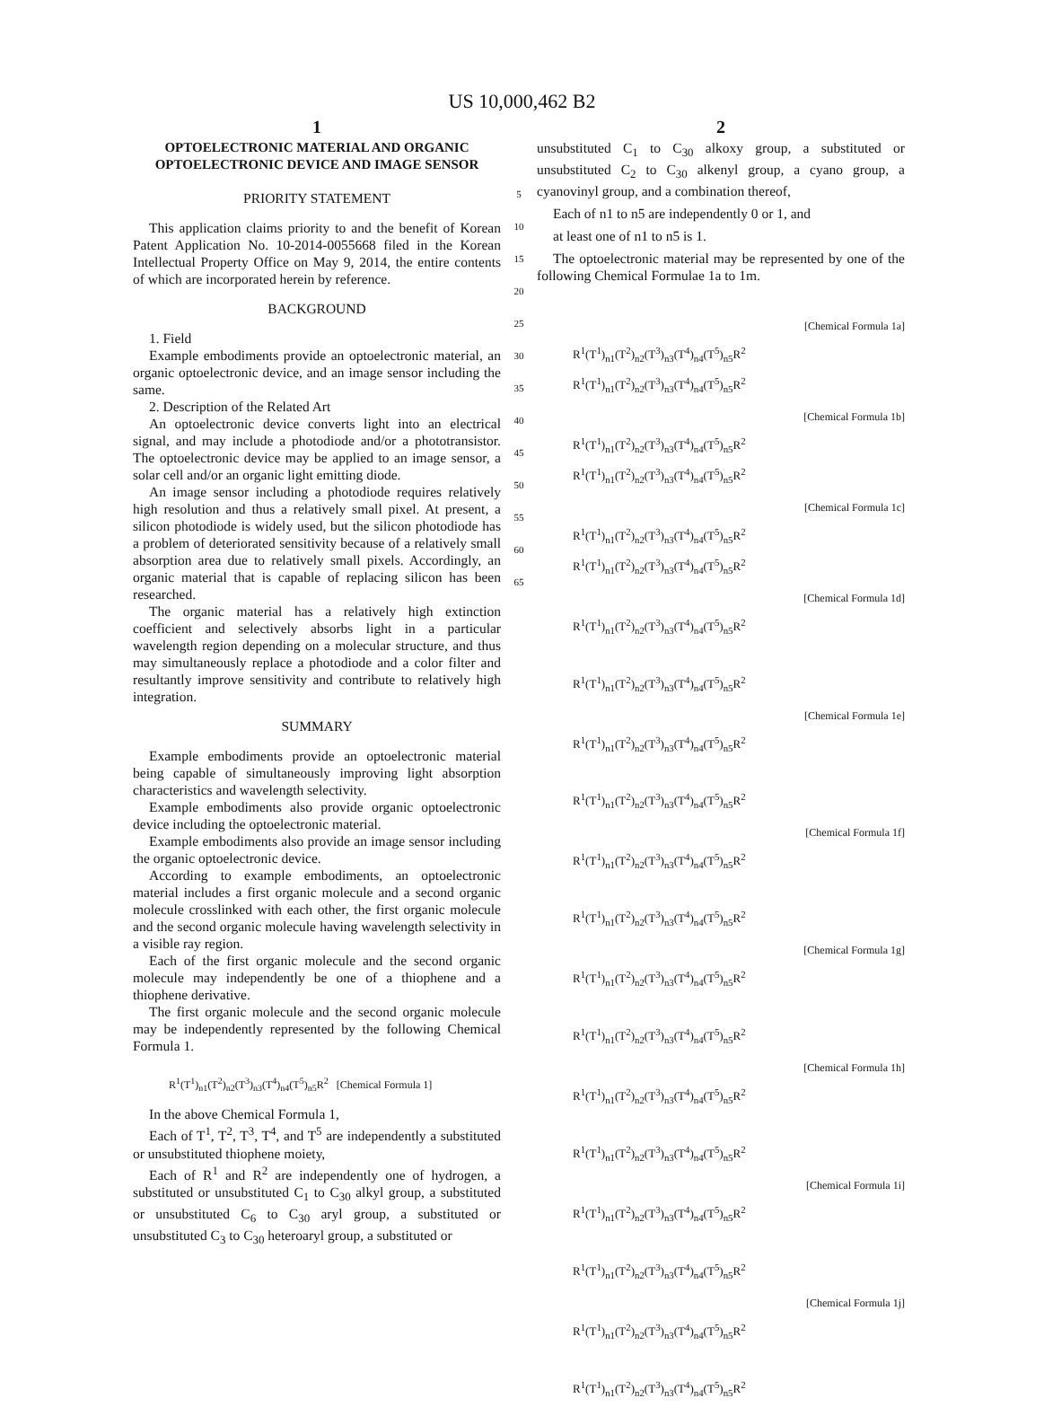US 10,000,462 B2
1
OPTOELECTRONIC MATERIAL AND ORGANIC OPTOELECTRONIC DEVICE AND IMAGE SENSOR
PRIORITY STATEMENT
This application claims priority to and the benefit of Korean Patent Application No. 10-2014-0055668 filed in the Korean Intellectual Property Office on May 9, 2014, the entire contents of which are incorporated herein by reference.
BACKGROUND
1. Field
Example embodiments provide an optoelectronic material, an organic optoelectronic device, and an image sensor including the same.
2. Description of the Related Art
An optoelectronic device converts light into an electrical signal, and may include a photodiode and/or a phototransistor. The optoelectronic device may be applied to an image sensor, a solar cell and/or an organic light emitting diode.
An image sensor including a photodiode requires relatively high resolution and thus a relatively small pixel. At present, a silicon photodiode is widely used, but the silicon photodiode has a problem of deteriorated sensitivity because of a relatively small absorption area due to relatively small pixels. Accordingly, an organic material that is capable of replacing silicon has been researched.
The organic material has a relatively high extinction coefficient and selectively absorbs light in a particular wavelength region depending on a molecular structure, and thus may simultaneously replace a photodiode and a color filter and resultantly improve sensitivity and contribute to relatively high integration.
SUMMARY
Example embodiments provide an optoelectronic material being capable of simultaneously improving light absorption characteristics and wavelength selectivity.
Example embodiments also provide organic optoelectronic device including the optoelectronic material.
Example embodiments also provide an image sensor including the organic optoelectronic device.
According to example embodiments, an optoelectronic material includes a first organic molecule and a second organic molecule crosslinked with each other, the first organic molecule and the second organic molecule having wavelength selectivity in a visible ray region.
Each of the first organic molecule and the second organic molecule may independently be one of a thiophene and a thiophene derivative.
The first organic molecule and the second organic molecule may be independently represented by the following Chemical Formula 1.
R<sup>1</sup>(T<sup>1</sup>)<sub>n1</sub>(T<sup>2</sup>)<sub>n2</sub>(T<sup>3</sup>)<sub>n3</sub>(T<sup>4</sup>)<sub>n4</sub>(T<sup>5</sup>)<sub>n5</sub>R<sup>2</sup> [Chemical Formula 1]
In the above Chemical Formula 1,
Each of T<sup>1</sup>, T<sup>2</sup>, T<sup>3</sup>, T<sup>4</sup>, and T<sup>5</sup> are independently a substituted or unsubstituted thiophene moiety,
Each of R<sup>1</sup> and R<sup>2</sup> are independently one of hydrogen, a substituted or unsubstituted C<sub>1</sub> to C<sub>30</sub> alkyl group, a substituted or unsubstituted C<sub>6</sub> to C<sub>30</sub> aryl group, a substituted or unsubstituted C<sub>3</sub> to C<sub>30</sub> heteroaryl group, a substituted or
5
10
15
20
25
30
35
40
45
50
55
60
65
2
unsubstituted C<sub>1</sub> to C<sub>30</sub> alkoxy group, a substituted or unsubstituted C<sub>2</sub> to C<sub>30</sub> alkenyl group, a cyano group, a cyanovinyl group, and a combination thereof,
Each of n1 to n5 are independently 0 or 1, and
at least one of n1 to n5 is 1.
The optoelectronic material may be represented by one of the following Chemical Formulae 1a to 1m.
[Chemical Formula 1a]
R<sup>1</sup>(T<sup>1</sup>)<sub>n1</sub>(T<sup>2</sup>)<sub>n2</sub>(T<sup>3</sup>)<sub>n3</sub>(T<sup>4</sup>)<sub>n4</sub>(T<sup>5</sup>)<sub>n5</sub>R<sup>2</sup>
R<sup>1</sup>(T<sup>1</sup>)<sub>n1</sub>(T<sup>2</sup>)<sub>n2</sub>(T<sup>3</sup>)<sub>n3</sub>(T<sup>4</sup>)<sub>n4</sub>(T<sup>5</sup>)<sub>n5</sub>R<sup>2</sup>
[Chemical Formula 1b]
R<sup>1</sup>(T<sup>1</sup>)<sub>n1</sub>(T<sup>2</sup>)<sub>n2</sub>(T<sup>3</sup>)<sub>n3</sub>(T<sup>4</sup>)<sub>n4</sub>(T<sup>5</sup>)<sub>n5</sub>R<sup>2</sup>
R<sup>1</sup>(T<sup>1</sup>)<sub>n1</sub>(T<sup>2</sup>)<sub>n2</sub>(T<sup>3</sup>)<sub>n3</sub>(T<sup>4</sup>)<sub>n4</sub>(T<sup>5</sup>)<sub>n5</sub>R<sup>2</sup>
[Chemical Formula 1c]
R<sup>1</sup>(T<sup>1</sup>)<sub>n1</sub>(T<sup>2</sup>)<sub>n2</sub>(T<sup>3</sup>)<sub>n3</sub>(T<sup>4</sup>)<sub>n4</sub>(T<sup>5</sup>)<sub>n5</sub>R<sup>2</sup>
R<sup>1</sup>(T<sup>1</sup>)<sub>n1</sub>(T<sup>2</sup>)<sub>n2</sub>(T<sup>3</sup>)<sub>n3</sub>(T<sup>4</sup>)<sub>n4</sub>(T<sup>5</sup>)<sub>n5</sub>R<sup>2</sup>
[Chemical Formula 1d]
R<sup>1</sup>(T<sup>1</sup>)<sub>n1</sub>(T<sup>2</sup>)<sub>n2</sub>(T<sup>3</sup>)<sub>n3</sub>(T<sup>4</sup>)<sub>n4</sub>(T<sup>5</sup>)<sub>n5</sub>R<sup>2</sup>
R<sup>1</sup>(T<sup>1</sup>)<sub>n1</sub>(T<sup>2</sup>)<sub>n2</sub>(T<sup>3</sup>)<sub>n3</sub>(T<sup>4</sup>)<sub>n4</sub>(T<sup>5</sup>)<sub>n5</sub>R<sup>2</sup>
[Chemical Formula 1e]
R<sup>1</sup>(T<sup>1</sup>)<sub>n1</sub>(T<sup>2</sup>)<sub>n2</sub>(T<sup>3</sup>)<sub>n3</sub>(T<sup>4</sup>)<sub>n4</sub>(T<sup>5</sup>)<sub>n5</sub>R<sup>2</sup>
R<sup>1</sup>(T<sup>1</sup>)<sub>n1</sub>(T<sup>2</sup>)<sub>n2</sub>(T<sup>3</sup>)<sub>n3</sub>(T<sup>4</sup>)<sub>n4</sub>(T<sup>5</sup>)<sub>n5</sub>R<sup>2</sup>
[Chemical Formula 1f]
R<sup>1</sup>(T<sup>1</sup>)<sub>n1</sub>(T<sup>2</sup>)<sub>n2</sub>(T<sup>3</sup>)<sub>n3</sub>(T<sup>4</sup>)<sub>n4</sub>(T<sup>5</sup>)<sub>n5</sub>R<sup>2</sup>
R<sup>1</sup>(T<sup>1</sup>)<sub>n1</sub>(T<sup>2</sup>)<sub>n2</sub>(T<sup>3</sup>)<sub>n3</sub>(T<sup>4</sup>)<sub>n4</sub>(T<sup>5</sup>)<sub>n5</sub>R<sup>2</sup>
[Chemical Formula 1g]
R<sup>1</sup>(T<sup>1</sup>)<sub>n1</sub>(T<sup>2</sup>)<sub>n2</sub>(T<sup>3</sup>)<sub>n3</sub>(T<sup>4</sup>)<sub>n4</sub>(T<sup>5</sup>)<sub>n5</sub>R<sup>2</sup>
R<sup>1</sup>(T<sup>1</sup>)<sub>n1</sub>(T<sup>2</sup>)<sub>n2</sub>(T<sup>3</sup>)<sub>n3</sub>(T<sup>4</sup>)<sub>n4</sub>(T<sup>5</sup>)<sub>n5</sub>R<sup>2</sup>
[Chemical Formula 1h]
R<sup>1</sup>(T<sup>1</sup>)<sub>n1</sub>(T<sup>2</sup>)<sub>n2</sub>(T<sup>3</sup>)<sub>n3</sub>(T<sup>4</sup>)<sub>n4</sub>(T<sup>5</sup>)<sub>n5</sub>R<sup>2</sup>
R<sup>1</sup>(T<sup>1</sup>)<sub>n1</sub>(T<sup>2</sup>)<sub>n2</sub>(T<sup>3</sup>)<sub>n3</sub>(T<sup>4</sup>)<sub>n4</sub>(T<sup>5</sup>)<sub>n5</sub>R<sup>2</sup>
[Chemical Formula 1i]
R<sup>1</sup>(T<sup>1</sup>)<sub>n1</sub>(T<sup>2</sup>)<sub>n2</sub>(T<sup>3</sup>)<sub>n3</sub>(T<sup>4</sup>)<sub>n4</sub>(T<sup>5</sup>)<sub>n5</sub>R<sup>2</sup>
R<sup>1</sup>(T<sup>1</sup>)<sub>n1</sub>(T<sup>2</sup>)<sub>n2</sub>(T<sup>3</sup>)<sub>n3</sub>(T<sup>4</sup>)<sub>n4</sub>(T<sup>5</sup>)<sub>n5</sub>R<sup>2</sup>
[Chemical Formula 1j]
R<sup>1</sup>(T<sup>1</sup>)<sub>n1</sub>(T<sup>2</sup>)<sub>n2</sub>(T<sup>3</sup>)<sub>n3</sub>(T<sup>4</sup>)<sub>n4</sub>(T<sup>5</sup>)<sub>n5</sub>R<sup>2</sup>
R<sup>1</sup>(T<sup>1</sup>)<sub>n1</sub>(T<sup>2</sup>)<sub>n2</sub>(T<sup>3</sup>)<sub>n3</sub>(T<sup>4</sup>)<sub>n4</sub>(T<sup>5</sup>)<sub>n5</sub>R<sup>2</sup>